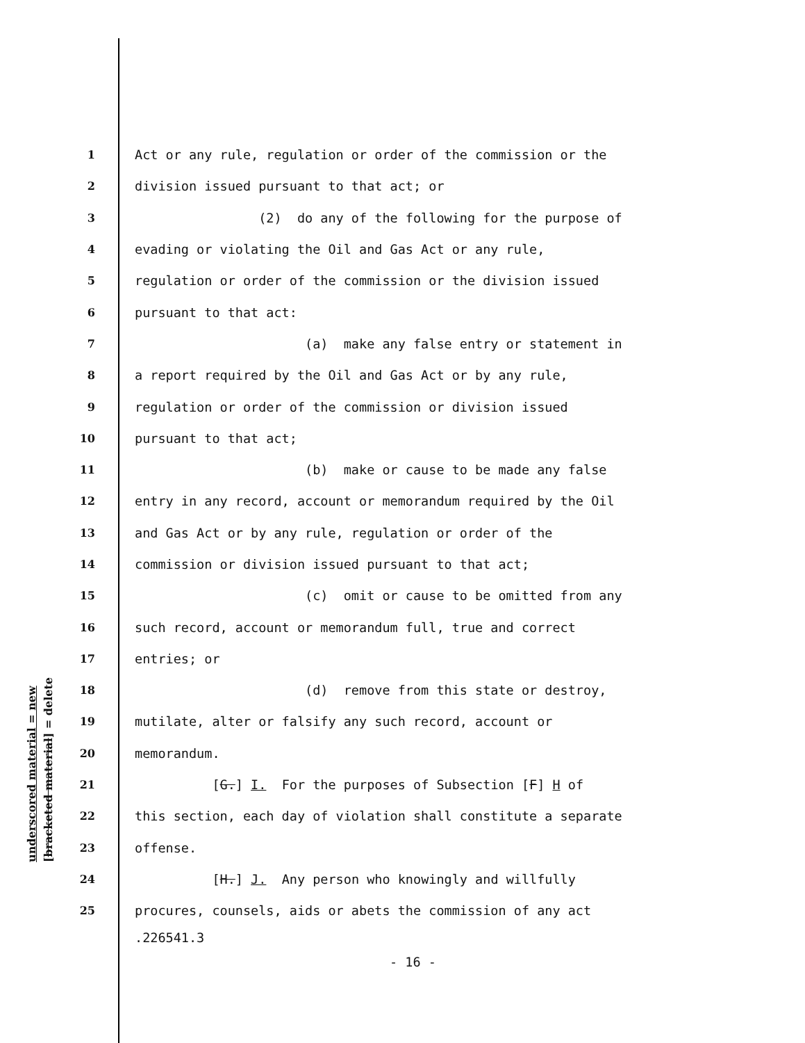underscored material = new [bracketed material] = delete
1 Act or any rule, regulation or order of the commission or the
2 division issued pursuant to that act; or
3 (2) do any of the following for the purpose of
4 evading or violating the Oil and Gas Act or any rule,
5 regulation or order of the commission or the division issued
6 pursuant to that act:
7 (a) make any false entry or statement in
8 a report required by the Oil and Gas Act or by any rule,
9 regulation or order of the commission or division issued
10 pursuant to that act;
11 (b) make or cause to be made any false
12 entry in any record, account or memorandum required by the Oil
13 and Gas Act or by any rule, regulation or order of the
14 commission or division issued pursuant to that act;
15 (c) omit or cause to be omitted from any
16 such record, account or memorandum full, true and correct
17 entries; or
18 (d) remove from this state or destroy,
19 mutilate, alter or falsify any such record, account or
20 memorandum.
21 [G.] I. For the purposes of Subsection [F] H of
22 this section, each day of violation shall constitute a separate
23 offense.
24 [H.] J. Any person who knowingly and willfully
25 procures, counsels, aids or abets the commission of any act
.226541.3
- 16 -